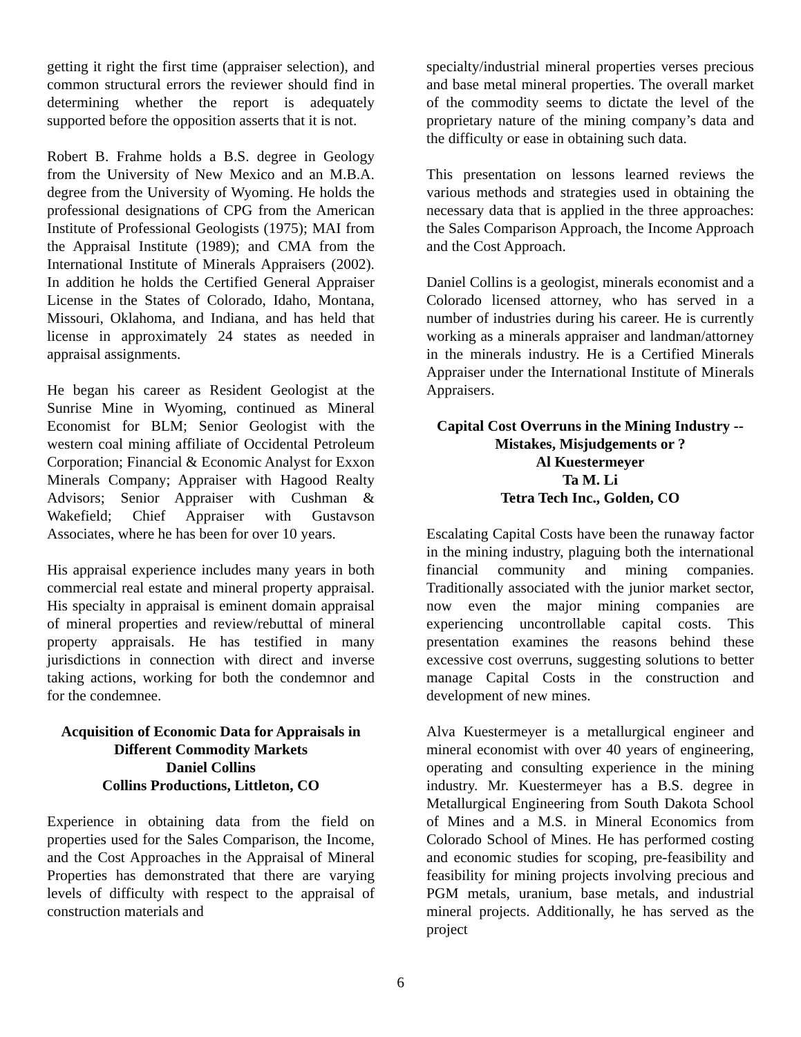getting it right the first time (appraiser selection), and common structural errors the reviewer should find in determining whether the report is adequately supported before the opposition asserts that it is not.
Robert B. Frahme holds a B.S. degree in Geology from the University of New Mexico and an M.B.A. degree from the University of Wyoming. He holds the professional designations of CPG from the American Institute of Professional Geologists (1975); MAI from the Appraisal Institute (1989); and CMA from the International Institute of Minerals Appraisers (2002). In addition he holds the Certified General Appraiser License in the States of Colorado, Idaho, Montana, Missouri, Oklahoma, and Indiana, and has held that license in approximately 24 states as needed in appraisal assignments.
He began his career as Resident Geologist at the Sunrise Mine in Wyoming, continued as Mineral Economist for BLM; Senior Geologist with the western coal mining affiliate of Occidental Petroleum Corporation; Financial & Economic Analyst for Exxon Minerals Company; Appraiser with Hagood Realty Advisors; Senior Appraiser with Cushman & Wakefield; Chief Appraiser with Gustavson Associates, where he has been for over 10 years.
His appraisal experience includes many years in both commercial real estate and mineral property appraisal. His specialty in appraisal is eminent domain appraisal of mineral properties and review/rebuttal of mineral property appraisals. He has testified in many jurisdictions in connection with direct and inverse taking actions, working for both the condemnor and for the condemnee.
Acquisition of Economic Data for Appraisals in Different Commodity Markets
Daniel Collins
Collins Productions, Littleton, CO
Experience in obtaining data from the field on properties used for the Sales Comparison, the Income, and the Cost Approaches in the Appraisal of Mineral Properties has demonstrated that there are varying levels of difficulty with respect to the appraisal of construction materials and
specialty/industrial mineral properties verses precious and base metal mineral properties. The overall market of the commodity seems to dictate the level of the proprietary nature of the mining company’s data and the difficulty or ease in obtaining such data.
This presentation on lessons learned reviews the various methods and strategies used in obtaining the necessary data that is applied in the three approaches: the Sales Comparison Approach, the Income Approach and the Cost Approach.
Daniel Collins is a geologist, minerals economist and a Colorado licensed attorney, who has served in a number of industries during his career. He is currently working as a minerals appraiser and landman/attorney in the minerals industry. He is a Certified Minerals Appraiser under the International Institute of Minerals Appraisers.
Capital Cost Overruns in the Mining Industry -- Mistakes, Misjudgements or ?
Al Kuestermeyer
Ta M. Li
Tetra Tech Inc., Golden, CO
Escalating Capital Costs have been the runaway factor in the mining industry, plaguing both the international financial community and mining companies. Traditionally associated with the junior market sector, now even the major mining companies are experiencing uncontrollable capital costs. This presentation examines the reasons behind these excessive cost overruns, suggesting solutions to better manage Capital Costs in the construction and development of new mines.
Alva Kuestermeyer is a metallurgical engineer and mineral economist with over 40 years of engineering, operating and consulting experience in the mining industry. Mr. Kuestermeyer has a B.S. degree in Metallurgical Engineering from South Dakota School of Mines and a M.S. in Mineral Economics from Colorado School of Mines. He has performed costing and economic studies for scoping, pre-feasibility and feasibility for mining projects involving precious and PGM metals, uranium, base metals, and industrial mineral projects. Additionally, he has served as the project
6